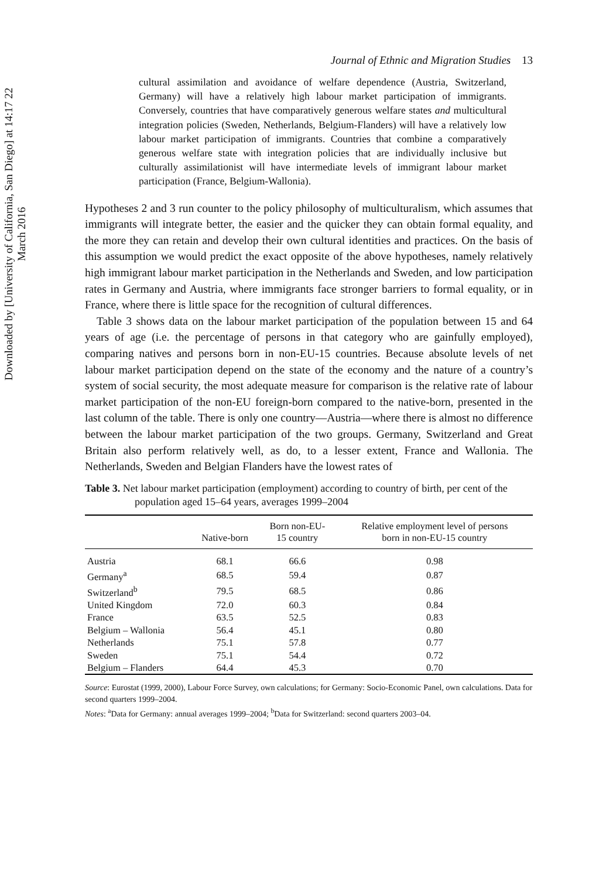Downloaded by [University of California, San Diego] at 14:17 22 March 2016
Journal of Ethnic and Migration Studies 13
cultural assimilation and avoidance of welfare dependence (Austria, Switzerland, Germany) will have a relatively high labour market participation of immigrants. Conversely, countries that have comparatively generous welfare states and multicultural integration policies (Sweden, Netherlands, Belgium-Flanders) will have a relatively low labour market participation of immigrants. Countries that combine a comparatively generous welfare state with integration policies that are individually inclusive but culturally assimilationist will have intermediate levels of immigrant labour market participation (France, Belgium-Wallonia).
Hypotheses 2 and 3 run counter to the policy philosophy of multiculturalism, which assumes that immigrants will integrate better, the easier and the quicker they can obtain formal equality, and the more they can retain and develop their own cultural identities and practices. On the basis of this assumption we would predict the exact opposite of the above hypotheses, namely relatively high immigrant labour market participation in the Netherlands and Sweden, and low participation rates in Germany and Austria, where immigrants face stronger barriers to formal equality, or in France, where there is little space for the recognition of cultural differences.
Table 3 shows data on the labour market participation of the population between 15 and 64 years of age (i.e. the percentage of persons in that category who are gainfully employed), comparing natives and persons born in non-EU-15 countries. Because absolute levels of net labour market participation depend on the state of the economy and the nature of a country’s system of social security, the most adequate measure for comparison is the relative rate of labour market participation of the non-EU foreign-born compared to the native-born, presented in the last column of the table. There is only one country—Austria—where there is almost no difference between the labour market participation of the two groups. Germany, Switzerland and Great Britain also perform relatively well, as do, to a lesser extent, France and Wallonia. The Netherlands, Sweden and Belgian Flanders have the lowest rates of
Table 3. Net labour market participation (employment) according to country of birth, per cent of the population aged 15–64 years, averages 1999–2004
| | Native-born | Born non-EU- 15 country | Relative employment level of persons born in non-EU-15 country |
| --- | --- | --- | --- |
| Austria | 68.1 | 66.6 | 0.98 |
| Germany<sup>a</sup> | 68.5 | 59.4 | 0.87 |
| Switzerland<sup>b</sup> | 79.5 | 68.5 | 0.86 |
| United Kingdom | 72.0 | 60.3 | 0.84 |
| France | 63.5 | 52.5 | 0.83 |
| Belgium – Wallonia | 56.4 | 45.1 | 0.80 |
| Netherlands | 75.1 | 57.8 | 0.77 |
| Sweden | 75.1 | 54.4 | 0.72 |
| Belgium – Flanders | 64.4 | 45.3 | 0.70 |
Source: Eurostat (1999, 2000), Labour Force Survey, own calculations; for Germany: Socio-Economic Panel, own calculations. Data for second quarters 1999–2004.
Notes: <sup>a</sup>Data for Germany: annual averages 1999–2004; <sup>b</sup>Data for Switzerland: second quarters 2003–04.